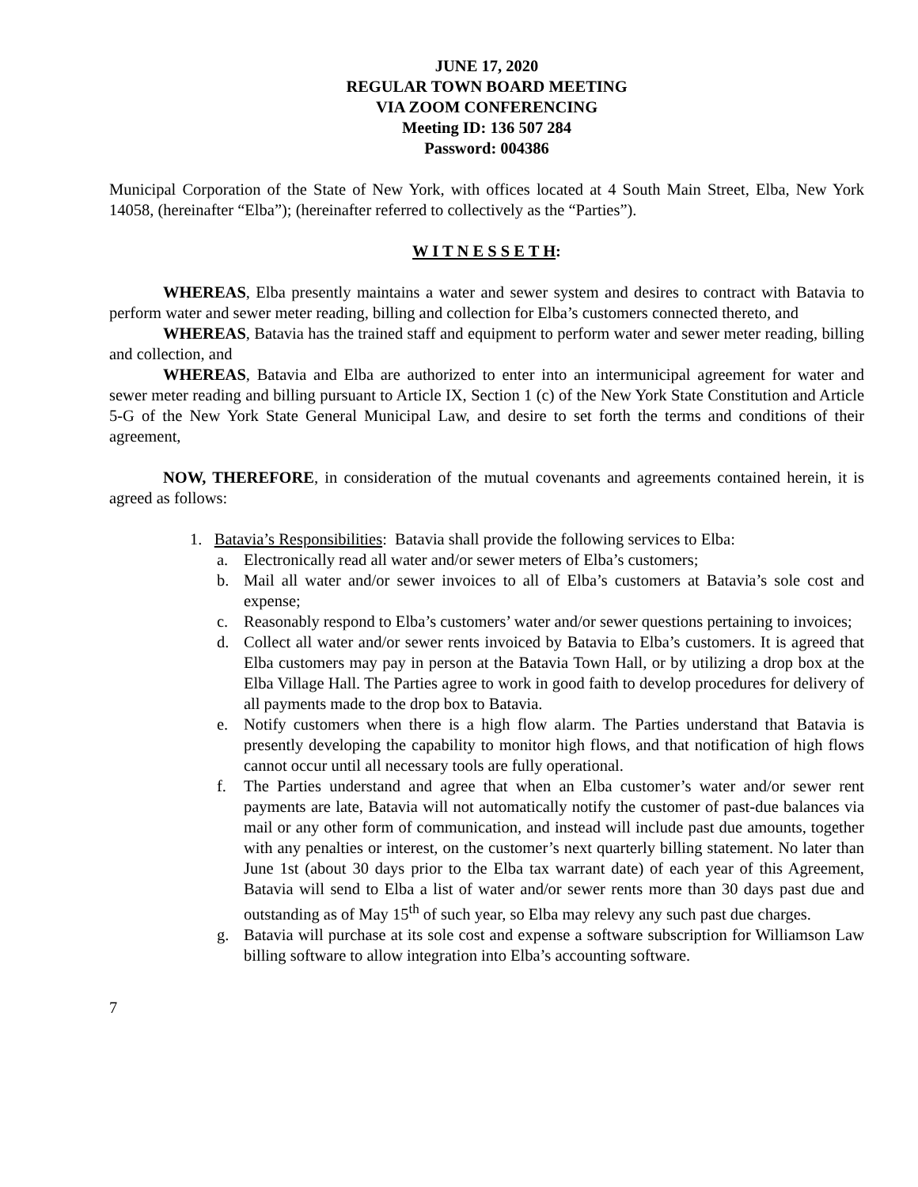JUNE 17, 2020
REGULAR TOWN BOARD MEETING
VIA ZOOM CONFERENCING
Meeting ID: 136 507 284
Password: 004386
Municipal Corporation of the State of New York, with offices located at 4 South Main Street, Elba, New York 14058, (hereinafter “Elba”); (hereinafter referred to collectively as the “Parties”).
W I T N E S S E T H:
WHEREAS, Elba presently maintains a water and sewer system and desires to contract with Batavia to perform water and sewer meter reading, billing and collection for Elba’s customers connected thereto, and
WHEREAS, Batavia has the trained staff and equipment to perform water and sewer meter reading, billing and collection, and
WHEREAS, Batavia and Elba are authorized to enter into an intermunicipal agreement for water and sewer meter reading and billing pursuant to Article IX, Section 1 (c) of the New York State Constitution and Article 5-G of the New York State General Municipal Law, and desire to set forth the terms and conditions of their agreement,
NOW, THEREFORE, in consideration of the mutual covenants and agreements contained herein, it is agreed as follows:
1. Batavia’s Responsibilities: Batavia shall provide the following services to Elba:
a. Electronically read all water and/or sewer meters of Elba’s customers;
b. Mail all water and/or sewer invoices to all of Elba’s customers at Batavia’s sole cost and expense;
c. Reasonably respond to Elba’s customers’ water and/or sewer questions pertaining to invoices;
d. Collect all water and/or sewer rents invoiced by Batavia to Elba’s customers. It is agreed that Elba customers may pay in person at the Batavia Town Hall, or by utilizing a drop box at the Elba Village Hall. The Parties agree to work in good faith to develop procedures for delivery of all payments made to the drop box to Batavia.
e. Notify customers when there is a high flow alarm. The Parties understand that Batavia is presently developing the capability to monitor high flows, and that notification of high flows cannot occur until all necessary tools are fully operational.
f. The Parties understand and agree that when an Elba customer’s water and/or sewer rent payments are late, Batavia will not automatically notify the customer of past-due balances via mail or any other form of communication, and instead will include past due amounts, together with any penalties or interest, on the customer’s next quarterly billing statement. No later than June 1st (about 30 days prior to the Elba tax warrant date) of each year of this Agreement, Batavia will send to Elba a list of water and/or sewer rents more than 30 days past due and outstanding as of May 15<sup>th</sup> of such year, so Elba may relevy any such past due charges.
g. Batavia will purchase at its sole cost and expense a software subscription for Williamson Law billing software to allow integration into Elba’s accounting software.
7